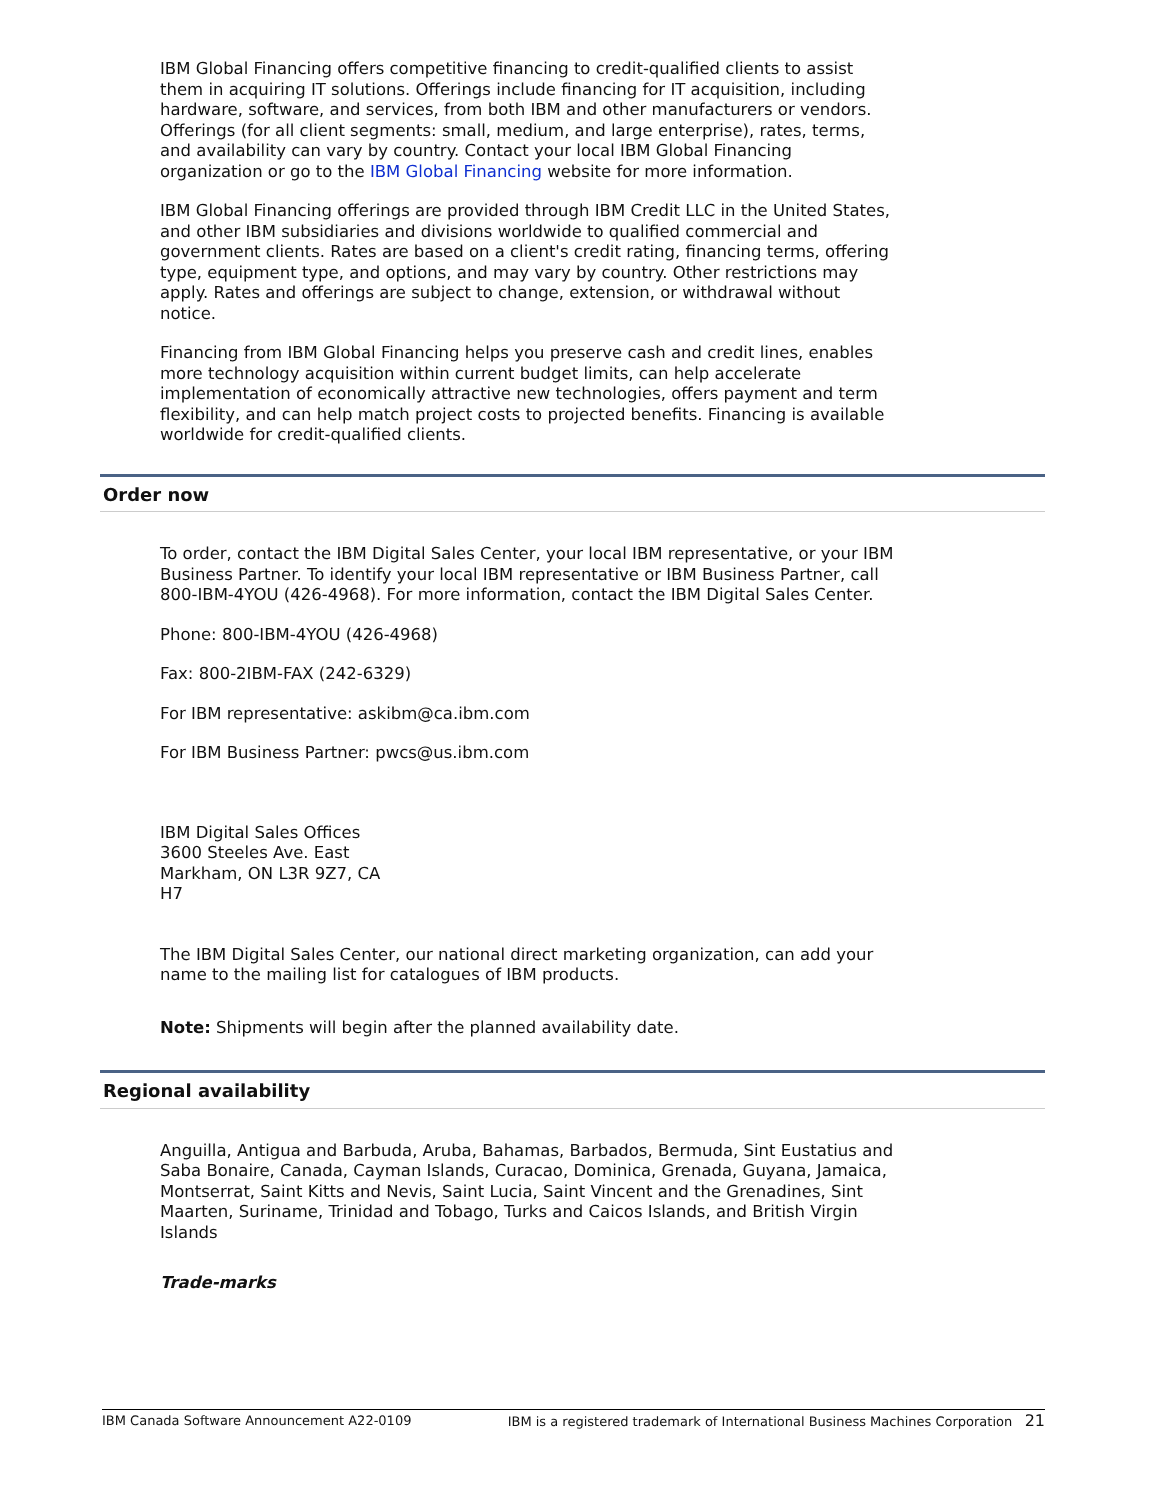IBM Global Financing offers competitive financing to credit-qualified clients to assist them in acquiring IT solutions. Offerings include financing for IT acquisition, including hardware, software, and services, from both IBM and other manufacturers or vendors. Offerings (for all client segments: small, medium, and large enterprise), rates, terms, and availability can vary by country. Contact your local IBM Global Financing organization or go to the IBM Global Financing website for more information.
IBM Global Financing offerings are provided through IBM Credit LLC in the United States, and other IBM subsidiaries and divisions worldwide to qualified commercial and government clients. Rates are based on a client's credit rating, financing terms, offering type, equipment type, and options, and may vary by country. Other restrictions may apply. Rates and offerings are subject to change, extension, or withdrawal without notice.
Financing from IBM Global Financing helps you preserve cash and credit lines, enables more technology acquisition within current budget limits, can help accelerate implementation of economically attractive new technologies, offers payment and term flexibility, and can help match project costs to projected benefits. Financing is available worldwide for credit-qualified clients.
Order now
To order, contact the IBM Digital Sales Center, your local IBM representative, or your IBM Business Partner. To identify your local IBM representative or IBM Business Partner, call 800-IBM-4YOU (426-4968). For more information, contact the IBM Digital Sales Center.
Phone: 800-IBM-4YOU (426-4968)
Fax: 800-2IBM-FAX (242-6329)
For IBM representative: askibm@ca.ibm.com
For IBM Business Partner: pwcs@us.ibm.com
IBM Digital Sales Offices
3600 Steeles Ave. East
Markham, ON L3R 9Z7, CA
H7
The IBM Digital Sales Center, our national direct marketing organization, can add your name to the mailing list for catalogues of IBM products.
Note: Shipments will begin after the planned availability date.
Regional availability
Anguilla, Antigua and Barbuda, Aruba, Bahamas, Barbados, Bermuda, Sint Eustatius and Saba Bonaire, Canada, Cayman Islands, Curacao, Dominica, Grenada, Guyana, Jamaica, Montserrat, Saint Kitts and Nevis, Saint Lucia, Saint Vincent and the Grenadines, Sint Maarten, Suriname, Trinidad and Tobago, Turks and Caicos Islands, and British Virgin Islands
Trade-marks
IBM Canada Software Announcement A22-0109 IBM is a registered trademark of International Business Machines Corporation 21